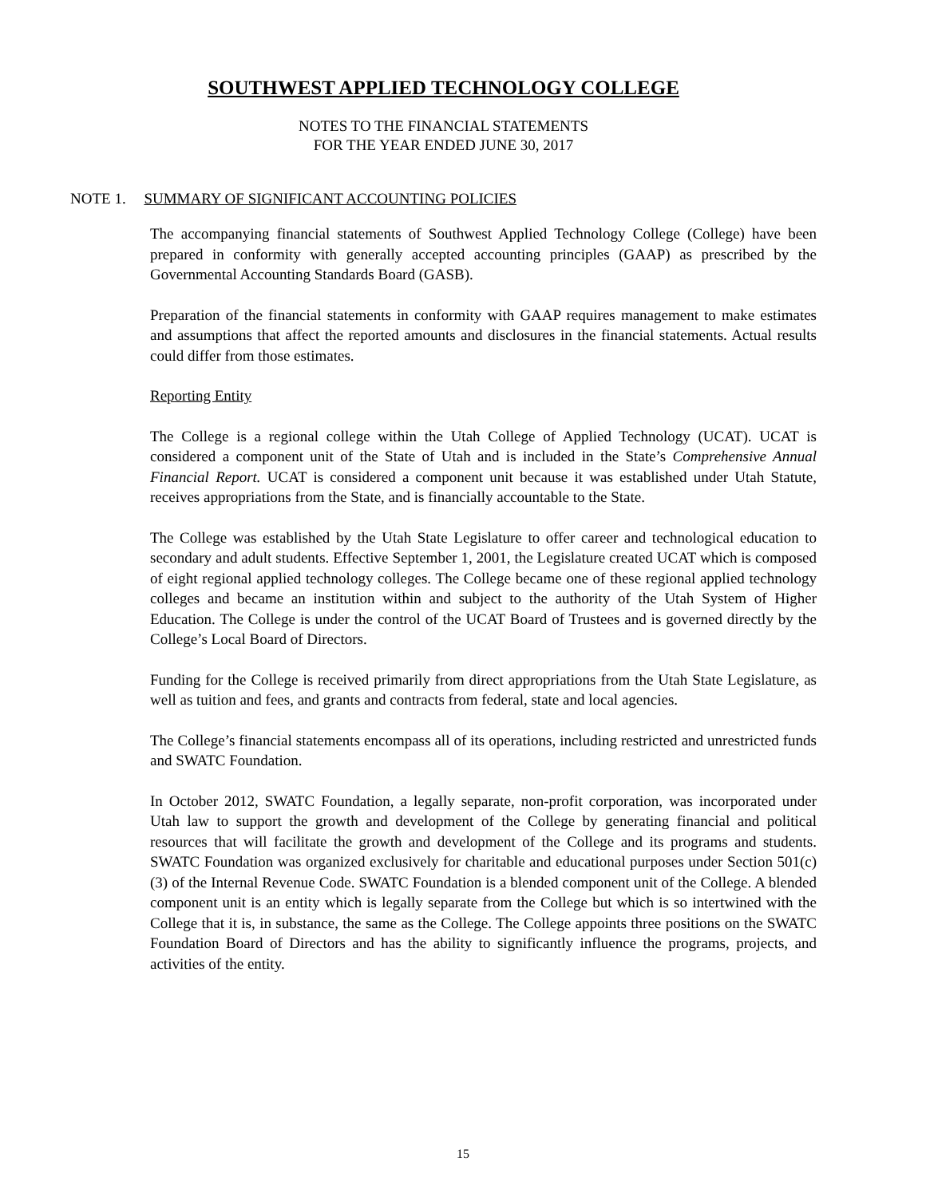SOUTHWEST APPLIED TECHNOLOGY COLLEGE
NOTES TO THE FINANCIAL STATEMENTS
FOR THE YEAR ENDED JUNE 30, 2017
NOTE 1. SUMMARY OF SIGNIFICANT ACCOUNTING POLICIES
The accompanying financial statements of Southwest Applied Technology College (College) have been prepared in conformity with generally accepted accounting principles (GAAP) as prescribed by the Governmental Accounting Standards Board (GASB).
Preparation of the financial statements in conformity with GAAP requires management to make estimates and assumptions that affect the reported amounts and disclosures in the financial statements. Actual results could differ from those estimates.
Reporting Entity
The College is a regional college within the Utah College of Applied Technology (UCAT). UCAT is considered a component unit of the State of Utah and is included in the State’s Comprehensive Annual Financial Report. UCAT is considered a component unit because it was established under Utah Statute, receives appropriations from the State, and is financially accountable to the State.
The College was established by the Utah State Legislature to offer career and technological education to secondary and adult students. Effective September 1, 2001, the Legislature created UCAT which is composed of eight regional applied technology colleges. The College became one of these regional applied technology colleges and became an institution within and subject to the authority of the Utah System of Higher Education. The College is under the control of the UCAT Board of Trustees and is governed directly by the College’s Local Board of Directors.
Funding for the College is received primarily from direct appropriations from the Utah State Legislature, as well as tuition and fees, and grants and contracts from federal, state and local agencies.
The College’s financial statements encompass all of its operations, including restricted and unrestricted funds and SWATC Foundation.
In October 2012, SWATC Foundation, a legally separate, non-profit corporation, was incorporated under Utah law to support the growth and development of the College by generating financial and political resources that will facilitate the growth and development of the College and its programs and students. SWATC Foundation was organized exclusively for charitable and educational purposes under Section 501(c)(3) of the Internal Revenue Code. SWATC Foundation is a blended component unit of the College. A blended component unit is an entity which is legally separate from the College but which is so intertwined with the College that it is, in substance, the same as the College. The College appoints three positions on the SWATC Foundation Board of Directors and has the ability to significantly influence the programs, projects, and activities of the entity.
15